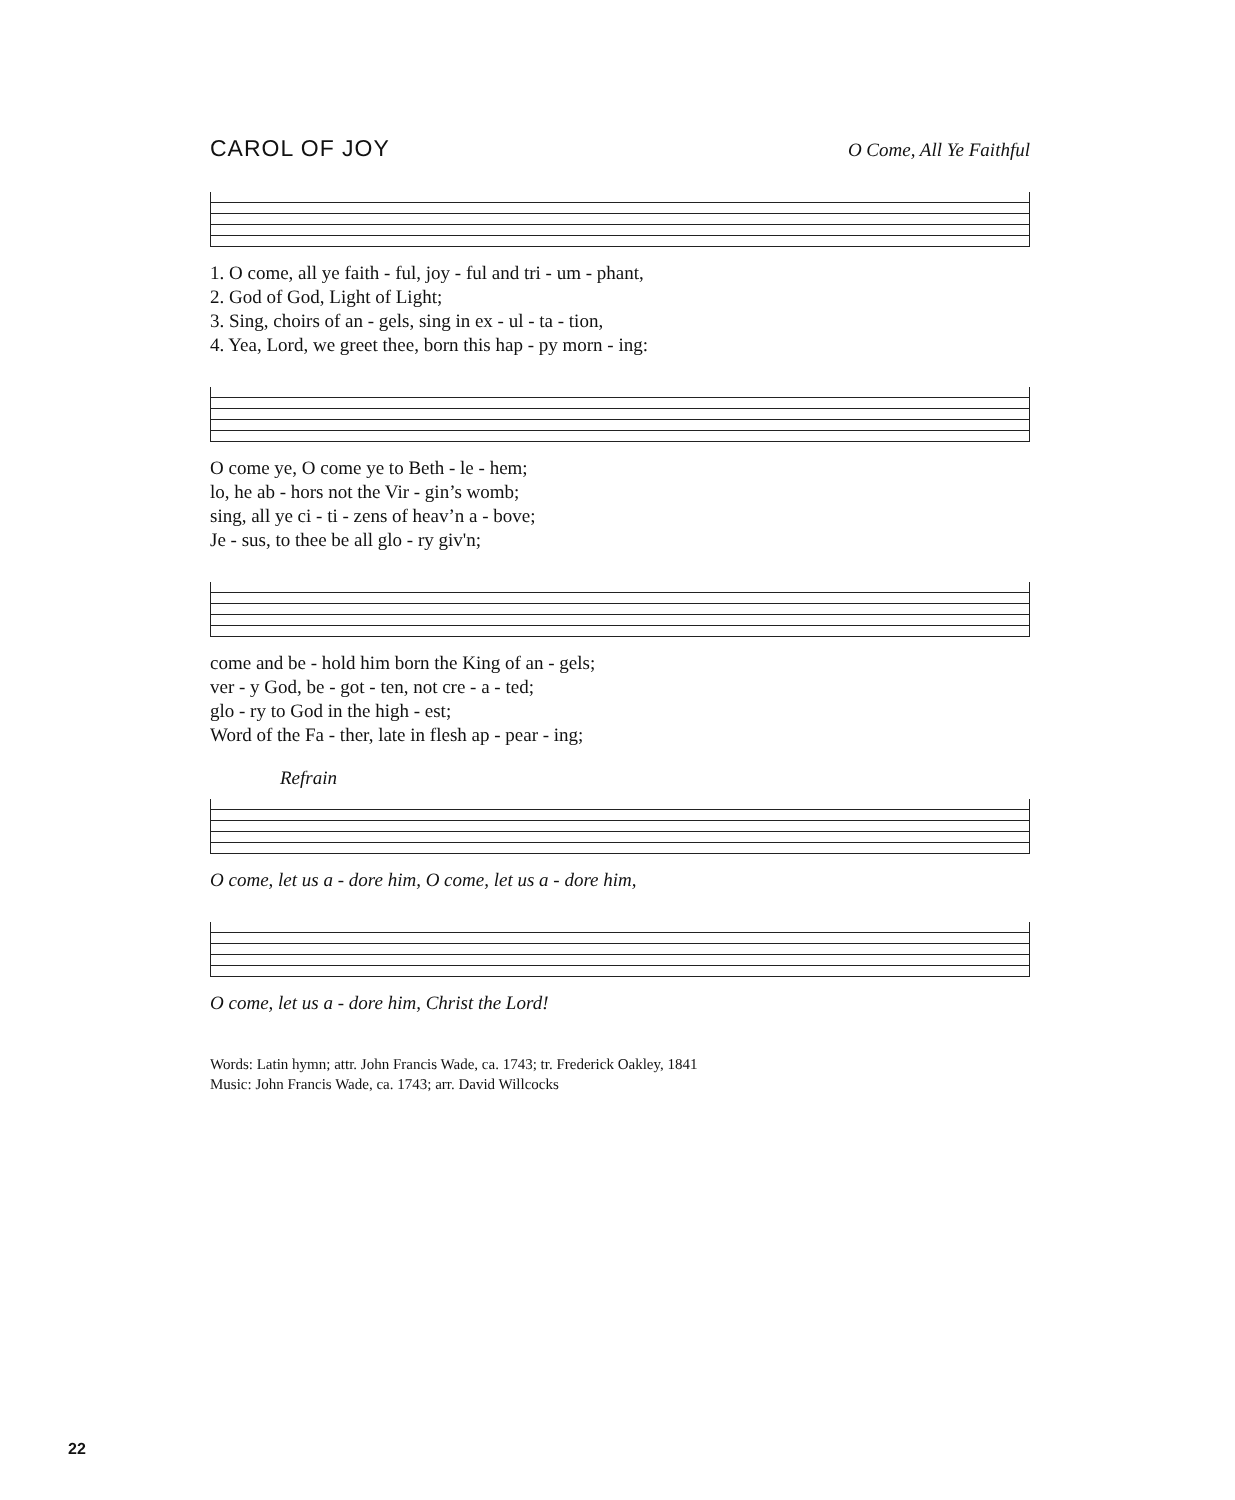CAROL OF JOY O Come, All Ye Faithful
| 1. O come, all ye faith - ful, joy - ful and tri - um - phant, |
| 2. God of God, Light of Light; |
| 3. Sing, choirs of an - gels, sing in ex - ul - ta - tion, |
| 4. Yea, Lord, we greet thee, born this hap - py morn - ing: |
| O come ye, O come ye to Beth - le - hem; |
| lo, he ab - hors not the Vir - gin’s womb; |
| sing, all ye ci - ti - zens of heav’n a - bove; |
| Je - sus, to thee be all glo - ry giv'n; |
| come and be - hold him born the King of an - gels; |
| ver - y God, be - got - ten, not cre - a - ted; |
| glo - ry to God in the high - est; |
| Word of the Fa - ther, late in flesh ap - pear - ing; |
Refrain
| O come, let us a - dore him, O come, let us a - dore him, |
| O come, let us a - dore him, Christ the Lord! |
Words: Latin hymn; attr. John Francis Wade, ca. 1743; tr. Frederick Oakley, 1841
Music: John Francis Wade, ca. 1743; arr. David Willcocks
22